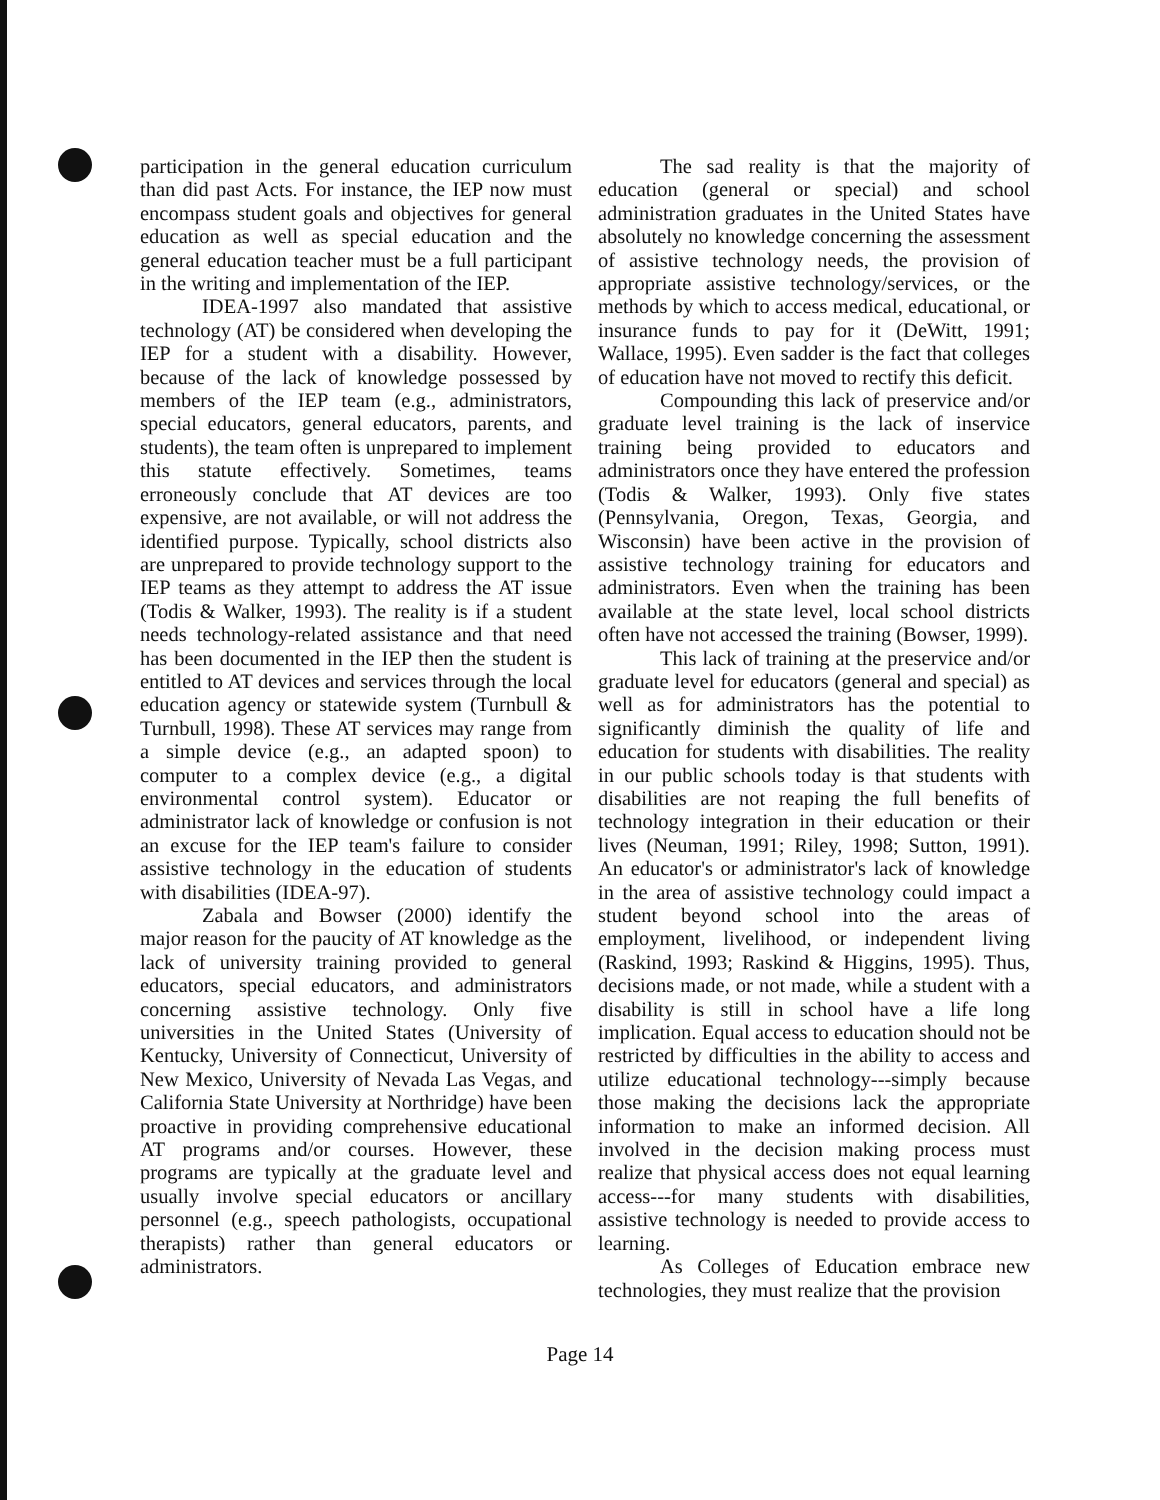participation in the general education curriculum than did past Acts. For instance, the IEP now must encompass student goals and objectives for general education as well as special education and the general education teacher must be a full participant in the writing and implementation of the IEP.
IDEA-1997 also mandated that assistive technology (AT) be considered when developing the IEP for a student with a disability. However, because of the lack of knowledge possessed by members of the IEP team (e.g., administrators, special educators, general educators, parents, and students), the team often is unprepared to implement this statute effectively. Sometimes, teams erroneously conclude that AT devices are too expensive, are not available, or will not address the identified purpose. Typically, school districts also are unprepared to provide technology support to the IEP teams as they attempt to address the AT issue (Todis & Walker, 1993). The reality is if a student needs technology-related assistance and that need has been documented in the IEP then the student is entitled to AT devices and services through the local education agency or statewide system (Turnbull & Turnbull, 1998). These AT services may range from a simple device (e.g., an adapted spoon) to computer to a complex device (e.g., a digital environmental control system). Educator or administrator lack of knowledge or confusion is not an excuse for the IEP team's failure to consider assistive technology in the education of students with disabilities (IDEA-97).
Zabala and Bowser (2000) identify the major reason for the paucity of AT knowledge as the lack of university training provided to general educators, special educators, and administrators concerning assistive technology. Only five universities in the United States (University of Kentucky, University of Connecticut, University of New Mexico, University of Nevada Las Vegas, and California State University at Northridge) have been proactive in providing comprehensive educational AT programs and/or courses. However, these programs are typically at the graduate level and usually involve special educators or ancillary personnel (e.g., speech pathologists, occupational therapists) rather than general educators or administrators.
The sad reality is that the majority of education (general or special) and school administration graduates in the United States have absolutely no knowledge concerning the assessment of assistive technology needs, the provision of appropriate assistive technology/services, or the methods by which to access medical, educational, or insurance funds to pay for it (DeWitt, 1991; Wallace, 1995). Even sadder is the fact that colleges of education have not moved to rectify this deficit.
Compounding this lack of preservice and/or graduate level training is the lack of inservice training being provided to educators and administrators once they have entered the profession (Todis & Walker, 1993). Only five states (Pennsylvania, Oregon, Texas, Georgia, and Wisconsin) have been active in the provision of assistive technology training for educators and administrators. Even when the training has been available at the state level, local school districts often have not accessed the training (Bowser, 1999).
This lack of training at the preservice and/or graduate level for educators (general and special) as well as for administrators has the potential to significantly diminish the quality of life and education for students with disabilities. The reality in our public schools today is that students with disabilities are not reaping the full benefits of technology integration in their education or their lives (Neuman, 1991; Riley, 1998; Sutton, 1991). An educator's or administrator's lack of knowledge in the area of assistive technology could impact a student beyond school into the areas of employment, livelihood, or independent living (Raskind, 1993; Raskind & Higgins, 1995). Thus, decisions made, or not made, while a student with a disability is still in school have a life long implication. Equal access to education should not be restricted by difficulties in the ability to access and utilize educational technology---simply because those making the decisions lack the appropriate information to make an informed decision. All involved in the decision making process must realize that physical access does not equal learning access---for many students with disabilities, assistive technology is needed to provide access to learning.
As Colleges of Education embrace new technologies, they must realize that the provision
Page 14